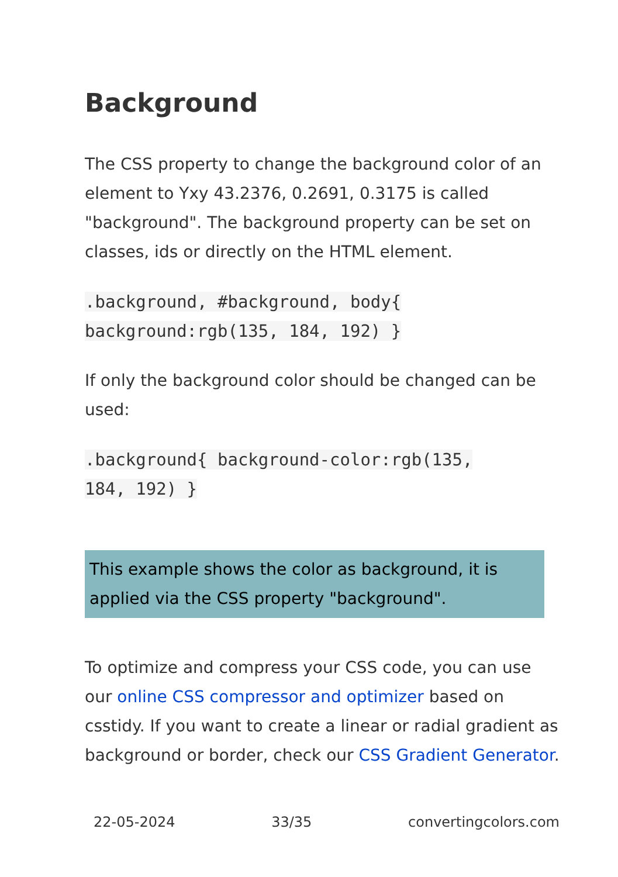Background
The CSS property to change the background color of an element to Yxy 43.2376, 0.2691, 0.3175 is called "background". The background property can be set on classes, ids or directly on the HTML element.
.background, #background, body{
background:rgb(135, 184, 192) }
If only the background color should be changed can be used:
.background{ background-color:rgb(135,
184, 192) }
This example shows the color as background, it is applied via the CSS property "background".
To optimize and compress your CSS code, you can use our online CSS compressor and optimizer based on csstidy. If you want to create a linear or radial gradient as background or border, check our CSS Gradient Generator.
22-05-2024 33/35 convertingcolors.com